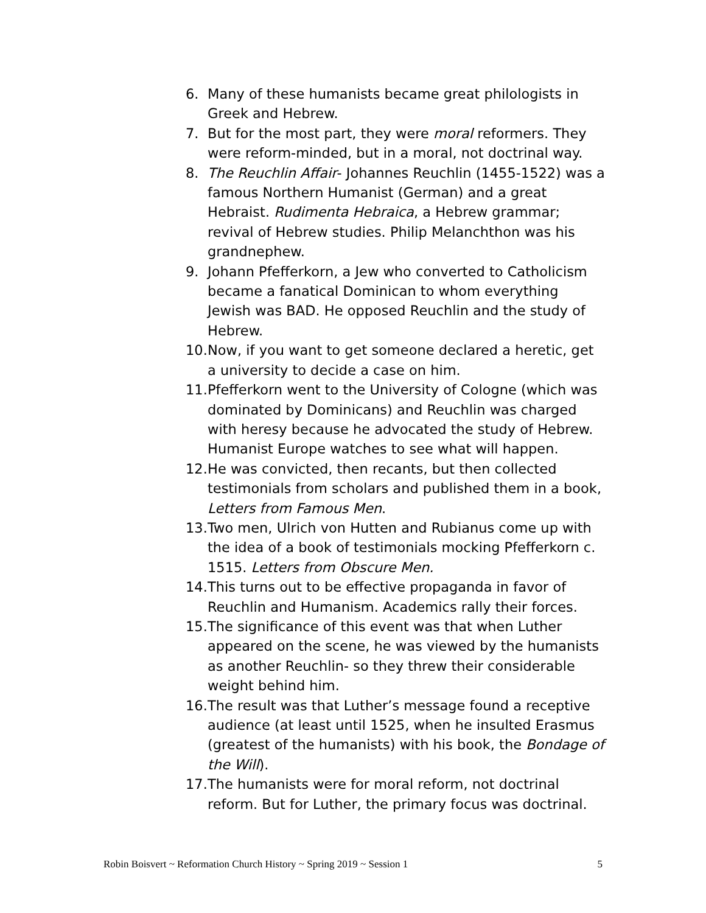6. Many of these humanists became great philologists in Greek and Hebrew.
7. But for the most part, they were moral reformers. They were reform-minded, but in a moral, not doctrinal way.
8. The Reuchlin Affair- Johannes Reuchlin (1455-1522) was a famous Northern Humanist (German) and a great Hebraist. Rudimenta Hebraica, a Hebrew grammar; revival of Hebrew studies. Philip Melanchthon was his grandnephew.
9. Johann Pfefferkorn, a Jew who converted to Catholicism became a fanatical Dominican to whom everything Jewish was BAD. He opposed Reuchlin and the study of Hebrew.
10. Now, if you want to get someone declared a heretic, get a university to decide a case on him.
11. Pfefferkorn went to the University of Cologne (which was dominated by Dominicans) and Reuchlin was charged with heresy because he advocated the study of Hebrew. Humanist Europe watches to see what will happen.
12. He was convicted, then recants, but then collected testimonials from scholars and published them in a book, Letters from Famous Men.
13. Two men, Ulrich von Hutten and Rubianus come up with the idea of a book of testimonials mocking Pfefferkorn c. 1515. Letters from Obscure Men.
14. This turns out to be effective propaganda in favor of Reuchlin and Humanism. Academics rally their forces.
15. The significance of this event was that when Luther appeared on the scene, he was viewed by the humanists as another Reuchlin- so they threw their considerable weight behind him.
16. The result was that Luther’s message found a receptive audience (at least until 1525, when he insulted Erasmus (greatest of the humanists) with his book, the Bondage of the Will).
17. The humanists were for moral reform, not doctrinal reform. But for Luther, the primary focus was doctrinal.
Robin Boisvert ~ Reformation Church History ~ Spring 2019 ~ Session 1 5